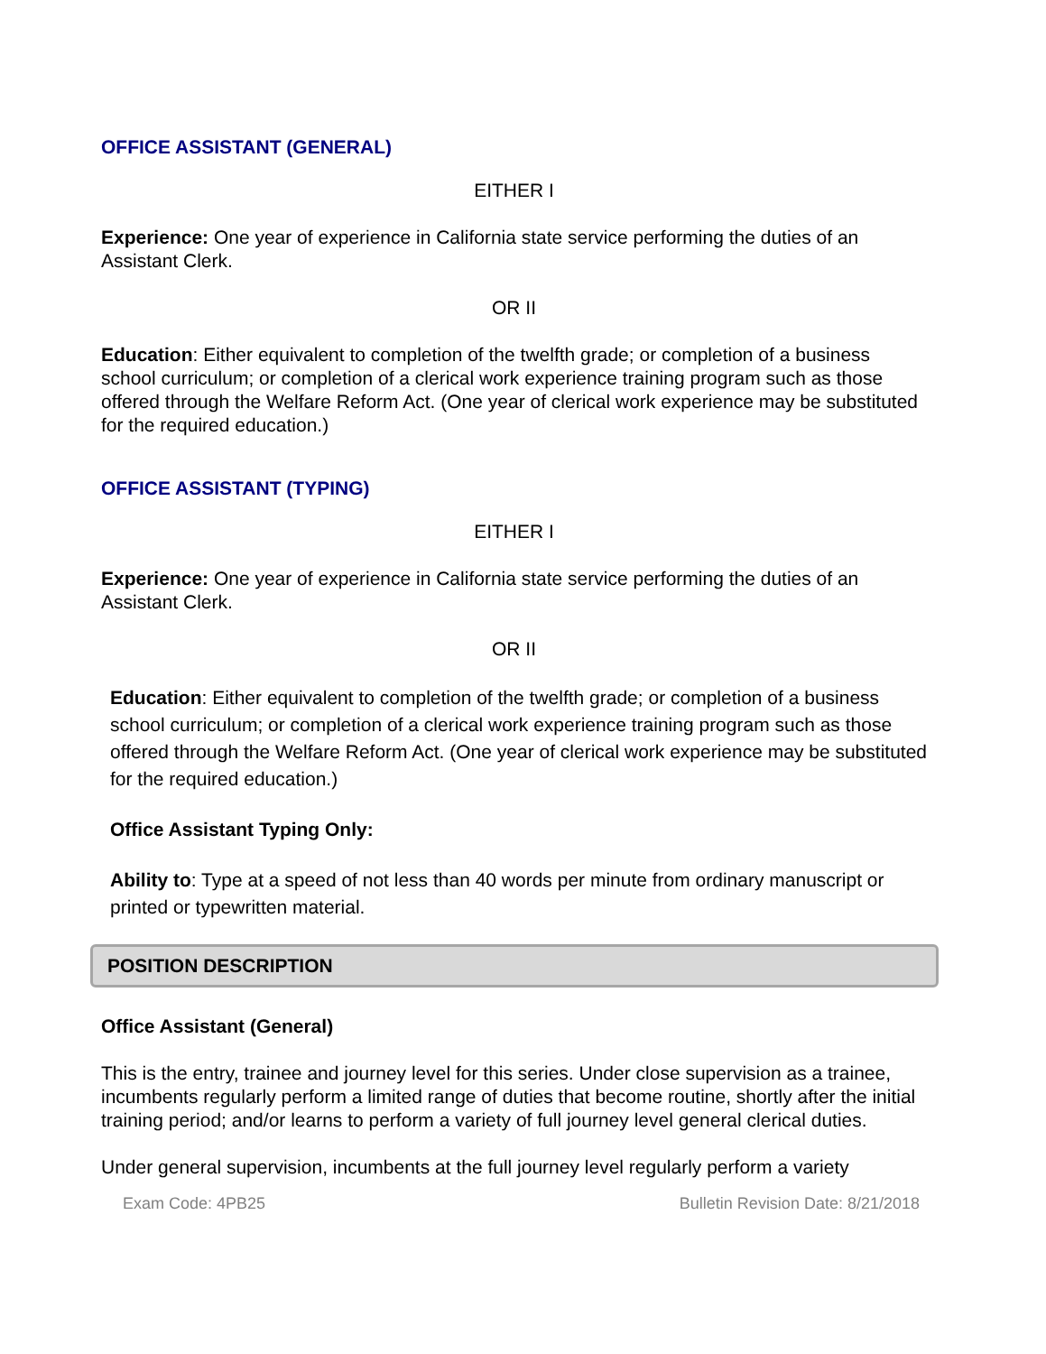OFFICE ASSISTANT (GENERAL)
EITHER I
Experience: One year of experience in California state service performing the duties of an Assistant Clerk.
OR II
Education: Either equivalent to completion of the twelfth grade; or completion of a business school curriculum; or completion of a clerical work experience training program such as those offered through the Welfare Reform Act. (One year of clerical work experience may be substituted for the required education.)
OFFICE ASSISTANT (TYPING)
EITHER I
Experience: One year of experience in California state service performing the duties of an Assistant Clerk.
OR II
Education: Either equivalent to completion of the twelfth grade; or completion of a business school curriculum; or completion of a clerical work experience training program such as those offered through the Welfare Reform Act. (One year of clerical work experience may be substituted for the required education.)
Office Assistant Typing Only:
Ability to: Type at a speed of not less than 40 words per minute from ordinary manuscript or printed or typewritten material.
POSITION DESCRIPTION
Office Assistant (General)
This is the entry, trainee and journey level for this series. Under close supervision as a trainee, incumbents regularly perform a limited range of duties that become routine, shortly after the initial training period; and/or learns to perform a variety of full journey level general clerical duties.
Under general supervision, incumbents at the full journey level regularly perform a variety
Exam Code: 4PB25 Bulletin Revision Date: 8/21/2018